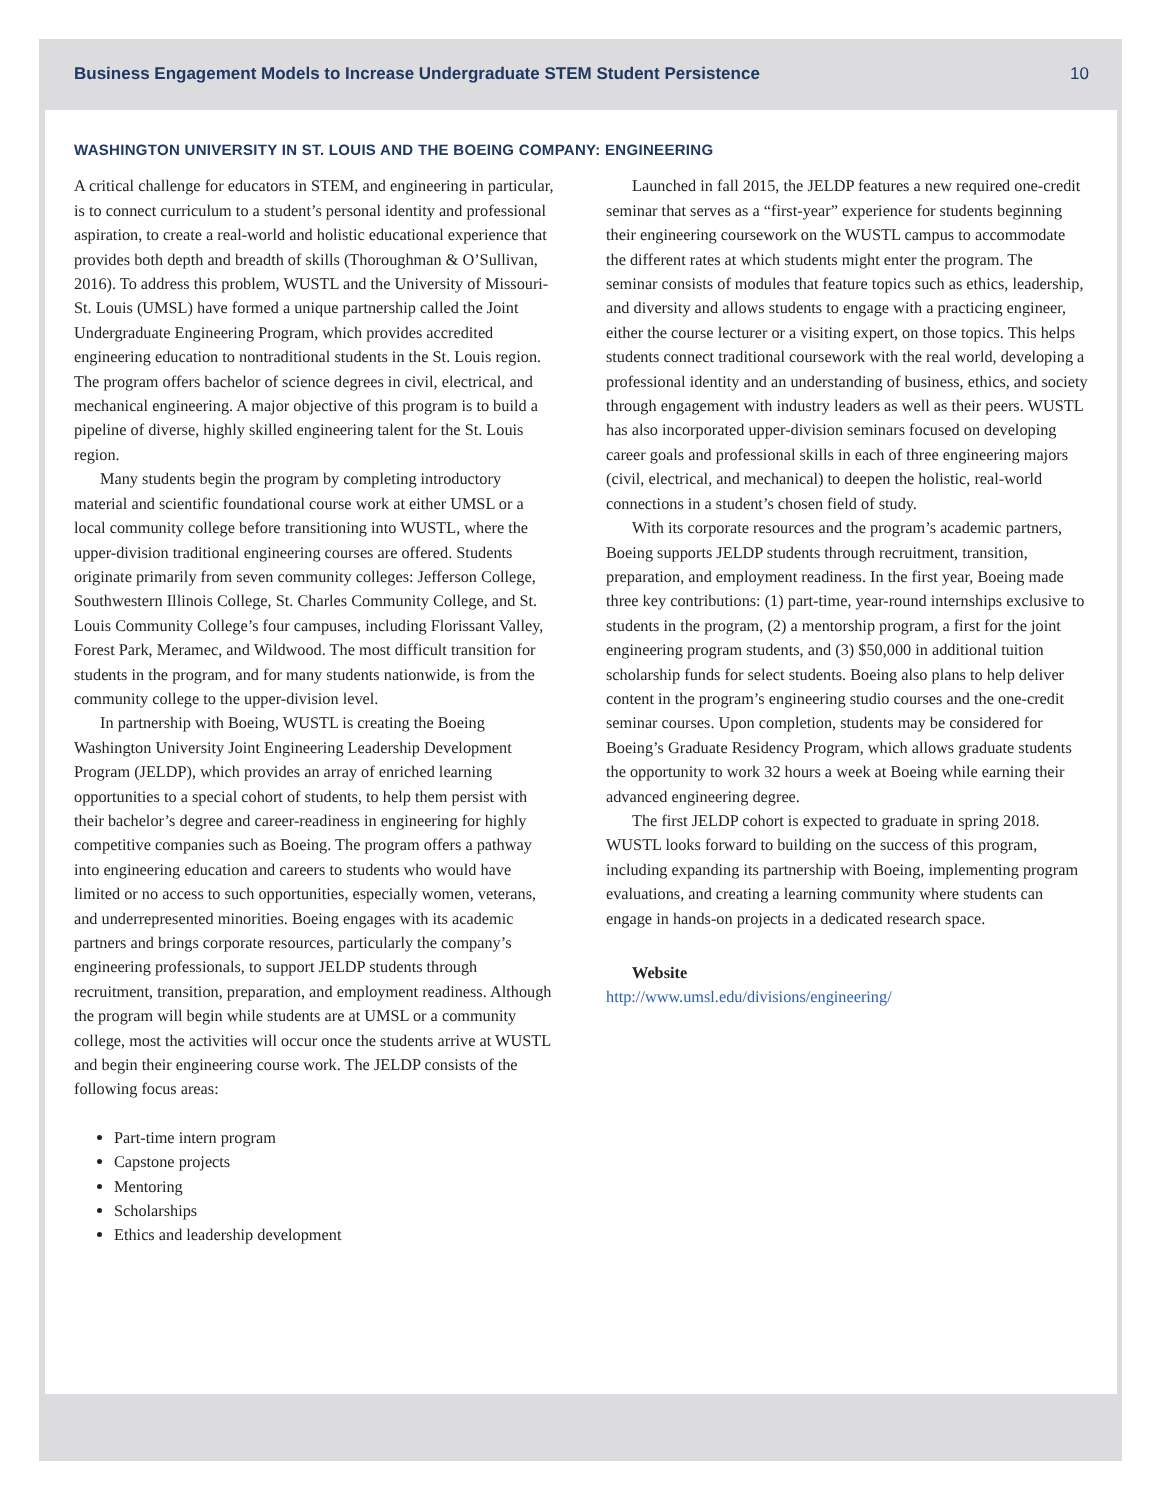Business Engagement Models to Increase Undergraduate STEM Student Persistence 10
WASHINGTON UNIVERSITY IN ST. LOUIS AND THE BOEING COMPANY: ENGINEERING
A critical challenge for educators in STEM, and engineering in particular, is to connect curriculum to a student’s personal identity and professional aspiration, to create a real-world and holistic educational experience that provides both depth and breadth of skills (Thoroughman & O’Sullivan, 2016). To address this problem, WUSTL and the University of Missouri-St. Louis (UMSL) have formed a unique partnership called the Joint Undergraduate Engineering Program, which provides accredited engineering education to nontraditional students in the St. Louis region. The program offers bachelor of science degrees in civil, electrical, and mechanical engineering. A major objective of this program is to build a pipeline of diverse, highly skilled engineering talent for the St. Louis region.
Many students begin the program by completing introductory material and scientific foundational course work at either UMSL or a local community college before transitioning into WUSTL, where the upper-division traditional engineering courses are offered. Students originate primarily from seven community colleges: Jefferson College, Southwestern Illinois College, St. Charles Community College, and St. Louis Community College’s four campuses, including Florissant Valley, Forest Park, Meramec, and Wildwood. The most difficult transition for students in the program, and for many students nationwide, is from the community college to the upper-division level.
In partnership with Boeing, WUSTL is creating the Boeing Washington University Joint Engineering Leadership Development Program (JELDP), which provides an array of enriched learning opportunities to a special cohort of students, to help them persist with their bachelor’s degree and career-readiness in engineering for highly competitive companies such as Boeing. The program offers a pathway into engineering education and careers to students who would have limited or no access to such opportunities, especially women, veterans, and underrepresented minorities. Boeing engages with its academic partners and brings corporate resources, particularly the company’s engineering professionals, to support JELDP students through recruitment, transition, preparation, and employment readiness. Although the program will begin while students are at UMSL or a community college, most the activities will occur once the students arrive at WUSTL and begin their engineering course work. The JELDP consists of the following focus areas:
Part-time intern program
Capstone projects
Mentoring
Scholarships
Ethics and leadership development
Launched in fall 2015, the JELDP features a new required one-credit seminar that serves as a “first-year” experience for students beginning their engineering coursework on the WUSTL campus to accommodate the different rates at which students might enter the program. The seminar consists of modules that feature topics such as ethics, leadership, and diversity and allows students to engage with a practicing engineer, either the course lecturer or a visiting expert, on those topics. This helps students connect traditional coursework with the real world, developing a professional identity and an understanding of business, ethics, and society through engagement with industry leaders as well as their peers. WUSTL has also incorporated upper-division seminars focused on developing career goals and professional skills in each of three engineering majors (civil, electrical, and mechanical) to deepen the holistic, real-world connections in a student’s chosen field of study.
With its corporate resources and the program’s academic partners, Boeing supports JELDP students through recruitment, transition, preparation, and employment readiness. In the first year, Boeing made three key contributions: (1) part-time, year-round internships exclusive to students in the program, (2) a mentorship program, a first for the joint engineering program students, and (3) $50,000 in additional tuition scholarship funds for select students. Boeing also plans to help deliver content in the program’s engineering studio courses and the one-credit seminar courses. Upon completion, students may be considered for Boeing’s Graduate Residency Program, which allows graduate students the opportunity to work 32 hours a week at Boeing while earning their advanced engineering degree.
The first JELDP cohort is expected to graduate in spring 2018. WUSTL looks forward to building on the success of this program, including expanding its partnership with Boeing, implementing program evaluations, and creating a learning community where students can engage in hands-on projects in a dedicated research space.
Website
http://www.umsl.edu/divisions/engineering/